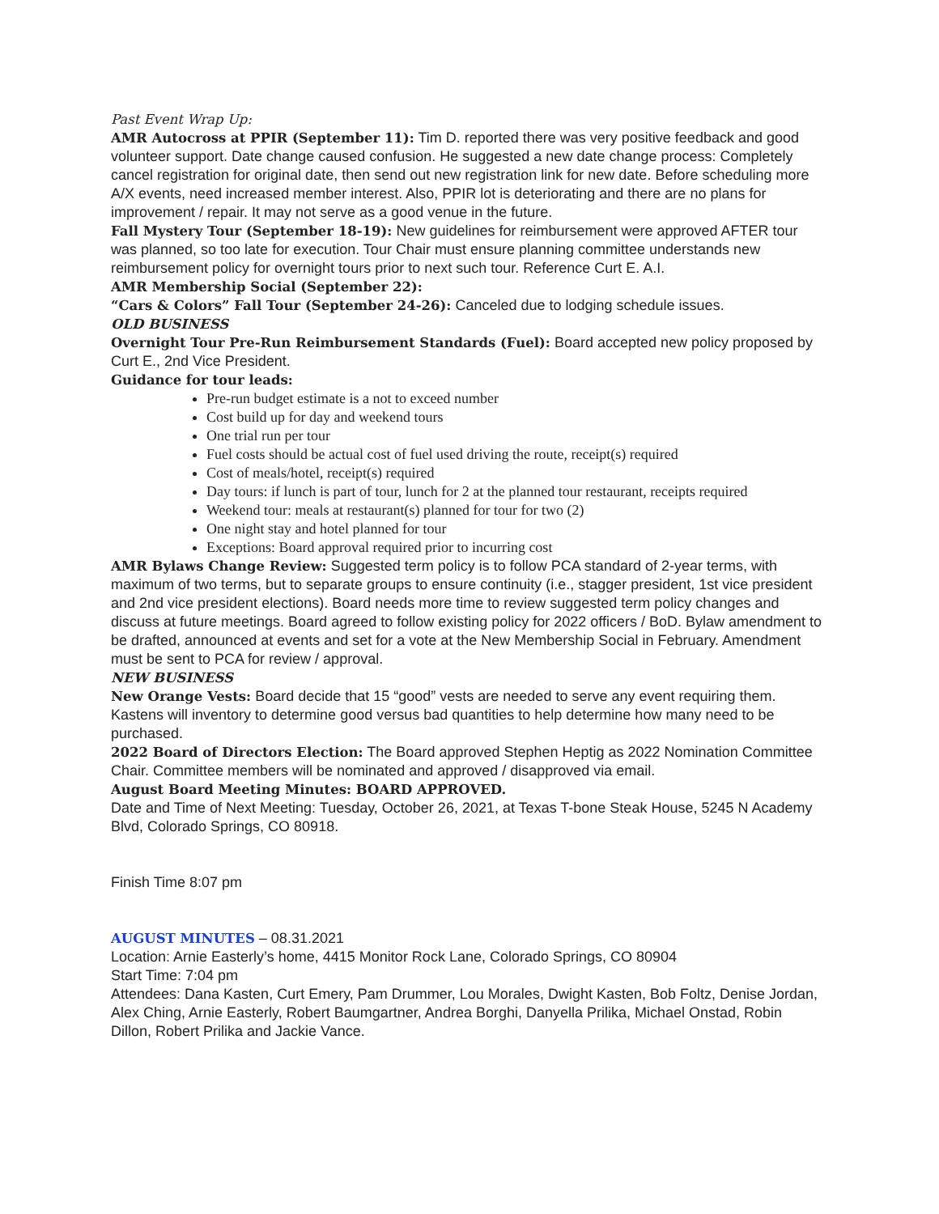Past Event Wrap Up:
AMR Autocross at PPIR (September 11): Tim D. reported there was very positive feedback and good volunteer support. Date change caused confusion. He suggested a new date change process: Completely cancel registration for original date, then send out new registration link for new date. Before scheduling more A/X events, need increased member interest. Also, PPIR lot is deteriorating and there are no plans for improvement / repair. It may not serve as a good venue in the future.
Fall Mystery Tour (September 18-19): New guidelines for reimbursement were approved AFTER tour was planned, so too late for execution. Tour Chair must ensure planning committee understands new reimbursement policy for overnight tours prior to next such tour. Reference Curt E. A.I.
AMR Membership Social (September 22):
“Cars & Colors” Fall Tour (September 24-26): Canceled due to lodging schedule issues.
OLD BUSINESS
Overnight Tour Pre-Run Reimbursement Standards (Fuel): Board accepted new policy proposed by Curt E., 2nd Vice President.
Guidance for tour leads:
Pre-run budget estimate is a not to exceed number
Cost build up for day and weekend tours
One trial run per tour
Fuel costs should be actual cost of fuel used driving the route, receipt(s) required
Cost of meals/hotel, receipt(s) required
Day tours: if lunch is part of tour, lunch for 2 at the planned tour restaurant, receipts required
Weekend tour: meals at restaurant(s) planned for tour for two (2)
One night stay and hotel planned for tour
Exceptions: Board approval required prior to incurring cost
AMR Bylaws Change Review: Suggested term policy is to follow PCA standard of 2-year terms, with maximum of two terms, but to separate groups to ensure continuity (i.e., stagger president, 1st vice president and 2nd vice president elections). Board needs more time to review suggested term policy changes and discuss at future meetings. Board agreed to follow existing policy for 2022 officers / BoD. Bylaw amendment to be drafted, announced at events and set for a vote at the New Membership Social in February. Amendment must be sent to PCA for review / approval.
NEW BUSINESS
New Orange Vests: Board decide that 15 “good” vests are needed to serve any event requiring them. Kastens will inventory to determine good versus bad quantities to help determine how many need to be purchased.
2022 Board of Directors Election: The Board approved Stephen Heptig as 2022 Nomination Committee Chair. Committee members will be nominated and approved / disapproved via email.
August Board Meeting Minutes: BOARD APPROVED.
Date and Time of Next Meeting: Tuesday, October 26, 2021, at Texas T-bone Steak House, 5245 N Academy Blvd, Colorado Springs, CO 80918.
Finish Time 8:07 pm
AUGUST MINUTES – 08.31.2021
Location: Arnie Easterly’s home, 4415 Monitor Rock Lane, Colorado Springs, CO 80904
Start Time: 7:04 pm
Attendees: Dana Kasten, Curt Emery, Pam Drummer, Lou Morales, Dwight Kasten, Bob Foltz, Denise Jordan, Alex Ching, Arnie Easterly, Robert Baumgartner, Andrea Borghi, Danyella Prilika, Michael Onstad, Robin Dillon, Robert Prilika and Jackie Vance.